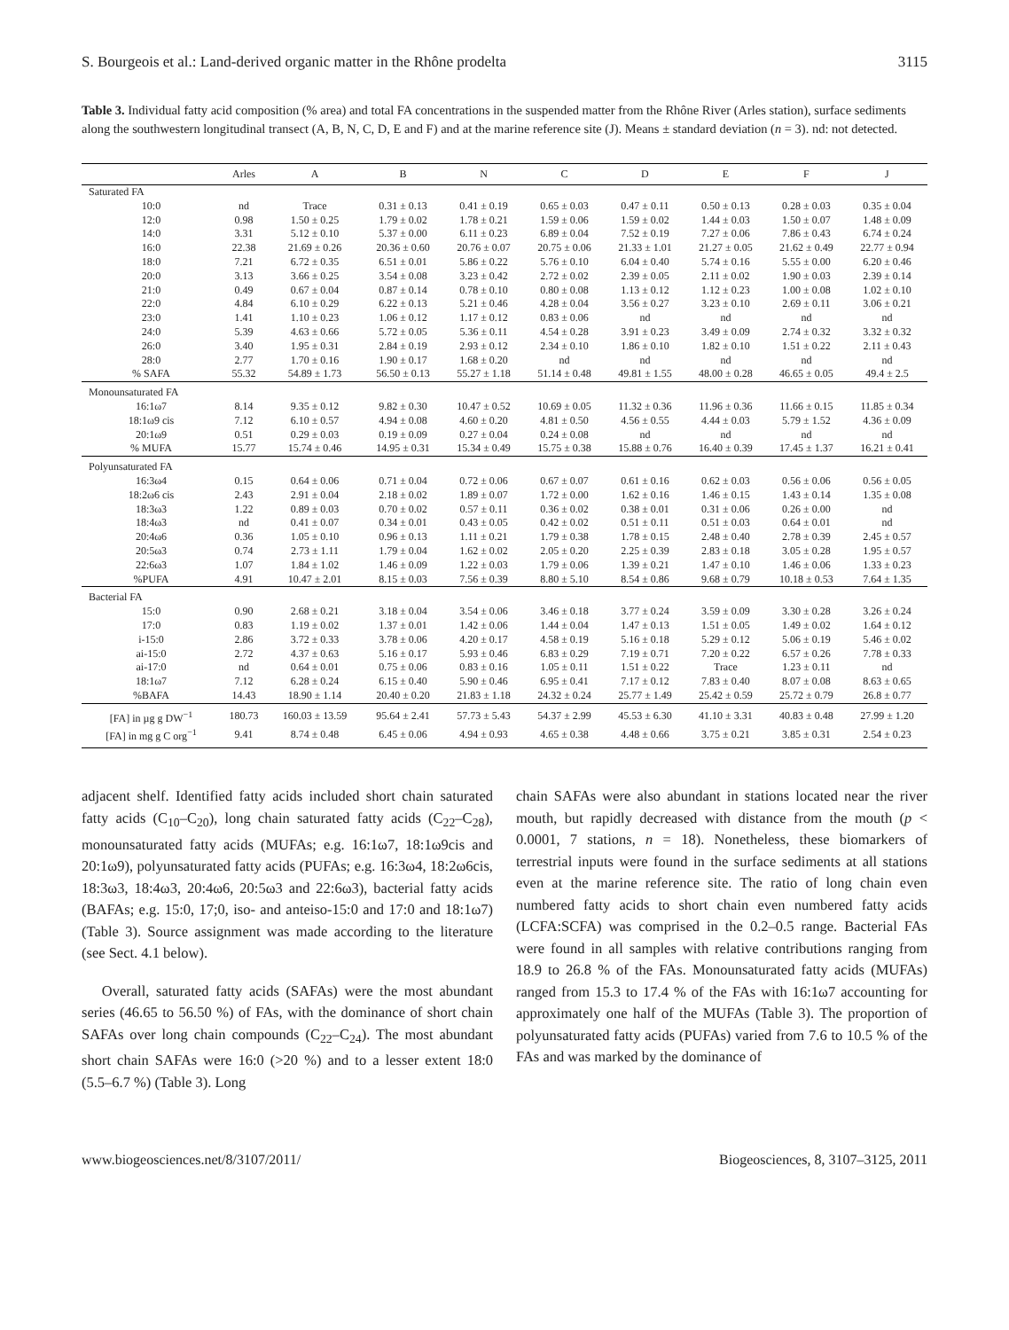S. Bourgeois et al.: Land-derived organic matter in the Rhône prodelta 3115
Table 3. Individual fatty acid composition (% area) and total FA concentrations in the suspended matter from the Rhône River (Arles station), surface sediments along the southwestern longitudinal transect (A, B, N, C, D, E and F) and at the marine reference site (J). Means ± standard deviation (n = 3). nd: not detected.
| | Arles | A | B | N | C | D | E | F | J |
| --- | --- | --- | --- | --- | --- | --- | --- | --- | --- |
| Saturated FA | | | | | | | | | |
| 10:0 | nd | Trace | 0.31 ± 0.13 | 0.41 ± 0.19 | 0.65 ± 0.03 | 0.47 ± 0.11 | 0.50 ± 0.13 | 0.28 ± 0.03 | 0.35 ± 0.04 |
| 12:0 | 0.98 | 1.50 ± 0.25 | 1.79 ± 0.02 | 1.78 ± 0.21 | 1.59 ± 0.06 | 1.59 ± 0.02 | 1.44 ± 0.03 | 1.50 ± 0.07 | 1.48 ± 0.09 |
| 14:0 | 3.31 | 5.12 ± 0.10 | 5.37 ± 0.00 | 6.11 ± 0.23 | 6.89 ± 0.04 | 7.52 ± 0.19 | 7.27 ± 0.06 | 7.86 ± 0.43 | 6.74 ± 0.24 |
| 16:0 | 22.38 | 21.69 ± 0.26 | 20.36 ± 0.60 | 20.76 ± 0.07 | 20.75 ± 0.06 | 21.33 ± 1.01 | 21.27 ± 0.05 | 21.62 ± 0.49 | 22.77 ± 0.94 |
| 18:0 | 7.21 | 6.72 ± 0.35 | 6.51 ± 0.01 | 5.86 ± 0.22 | 5.76 ± 0.10 | 6.04 ± 0.40 | 5.74 ± 0.16 | 5.55 ± 0.00 | 6.20 ± 0.46 |
| 20:0 | 3.13 | 3.66 ± 0.25 | 3.54 ± 0.08 | 3.23 ± 0.42 | 2.72 ± 0.02 | 2.39 ± 0.05 | 2.11 ± 0.02 | 1.90 ± 0.03 | 2.39 ± 0.14 |
| 21:0 | 0.49 | 0.67 ± 0.04 | 0.87 ± 0.14 | 0.78 ± 0.10 | 0.80 ± 0.08 | 1.13 ± 0.12 | 1.12 ± 0.23 | 1.00 ± 0.08 | 1.02 ± 0.10 |
| 22:0 | 4.84 | 6.10 ± 0.29 | 6.22 ± 0.13 | 5.21 ± 0.46 | 4.28 ± 0.04 | 3.56 ± 0.27 | 3.23 ± 0.10 | 2.69 ± 0.11 | 3.06 ± 0.21 |
| 23:0 | 1.41 | 1.10 ± 0.23 | 1.06 ± 0.12 | 1.17 ± 0.12 | 0.83 ± 0.06 | nd | nd | nd | nd |
| 24:0 | 5.39 | 4.63 ± 0.66 | 5.72 ± 0.05 | 5.36 ± 0.11 | 4.54 ± 0.28 | 3.91 ± 0.23 | 3.49 ± 0.09 | 2.74 ± 0.32 | 3.32 ± 0.32 |
| 26:0 | 3.40 | 1.95 ± 0.31 | 2.84 ± 0.19 | 2.93 ± 0.12 | 2.34 ± 0.10 | 1.86 ± 0.10 | 1.82 ± 0.10 | 1.51 ± 0.22 | 2.11 ± 0.43 |
| 28:0 | 2.77 | 1.70 ± 0.16 | 1.90 ± 0.17 | 1.68 ± 0.20 | nd | nd | nd | nd | nd |
| % SAFA | 55.32 | 54.89 ± 1.73 | 56.50 ± 0.13 | 55.27 ± 1.18 | 51.14 ± 0.48 | 49.81 ± 1.55 | 48.00 ± 0.28 | 46.65 ± 0.05 | 49.4 ± 2.5 |
| Monounsaturated FA | | | | | | | | | |
| 16:1ω7 | 8.14 | 9.35 ± 0.12 | 9.82 ± 0.30 | 10.47 ± 0.52 | 10.69 ± 0.05 | 11.32 ± 0.36 | 11.96 ± 0.36 | 11.66 ± 0.15 | 11.85 ± 0.34 |
| 18:1ω9 cis | 7.12 | 6.10 ± 0.57 | 4.94 ± 0.08 | 4.60 ± 0.20 | 4.81 ± 0.50 | 4.56 ± 0.55 | 4.44 ± 0.03 | 5.79 ± 1.52 | 4.36 ± 0.09 |
| 20:1ω9 | 0.51 | 0.29 ± 0.03 | 0.19 ± 0.09 | 0.27 ± 0.04 | 0.24 ± 0.08 | nd | nd | nd | nd |
| % MUFA | 15.77 | 15.74 ± 0.46 | 14.95 ± 0.31 | 15.34 ± 0.49 | 15.75 ± 0.38 | 15.88 ± 0.76 | 16.40 ± 0.39 | 17.45 ± 1.37 | 16.21 ± 0.41 |
| Polyunsaturated FA | | | | | | | | | |
| 16:3ω4 | 0.15 | 0.64 ± 0.06 | 0.71 ± 0.04 | 0.72 ± 0.06 | 0.67 ± 0.07 | 0.61 ± 0.16 | 0.62 ± 0.03 | 0.56 ± 0.06 | 0.56 ± 0.05 |
| 18:2ω6 cis | 2.43 | 2.91 ± 0.04 | 2.18 ± 0.02 | 1.89 ± 0.07 | 1.72 ± 0.00 | 1.62 ± 0.16 | 1.46 ± 0.15 | 1.43 ± 0.14 | 1.35 ± 0.08 |
| 18:3ω3 | 1.22 | 0.89 ± 0.03 | 0.70 ± 0.02 | 0.57 ± 0.11 | 0.36 ± 0.02 | 0.38 ± 0.01 | 0.31 ± 0.06 | 0.26 ± 0.00 | nd |
| 18:4ω3 | nd | 0.41 ± 0.07 | 0.34 ± 0.01 | 0.43 ± 0.05 | 0.42 ± 0.02 | 0.51 ± 0.11 | 0.51 ± 0.03 | 0.64 ± 0.01 | nd |
| 20:4ω6 | 0.36 | 1.05 ± 0.10 | 0.96 ± 0.13 | 1.11 ± 0.21 | 1.79 ± 0.38 | 1.78 ± 0.15 | 2.48 ± 0.40 | 2.78 ± 0.39 | 2.45 ± 0.57 |
| 20:5ω3 | 0.74 | 2.73 ± 1.11 | 1.79 ± 0.04 | 1.62 ± 0.02 | 2.05 ± 0.20 | 2.25 ± 0.39 | 2.83 ± 0.18 | 3.05 ± 0.28 | 1.95 ± 0.57 |
| 22:6ω3 | 1.07 | 1.84 ± 1.02 | 1.46 ± 0.09 | 1.22 ± 0.03 | 1.79 ± 0.06 | 1.39 ± 0.21 | 1.47 ± 0.10 | 1.46 ± 0.06 | 1.33 ± 0.23 |
| %PUFA | 4.91 | 10.47 ± 2.01 | 8.15 ± 0.03 | 7.56 ± 0.39 | 8.80 ± 5.10 | 8.54 ± 0.86 | 9.68 ± 0.79 | 10.18 ± 0.53 | 7.64 ± 1.35 |
| Bacterial FA | | | | | | | | | |
| 15:0 | 0.90 | 2.68 ± 0.21 | 3.18 ± 0.04 | 3.54 ± 0.06 | 3.46 ± 0.18 | 3.77 ± 0.24 | 3.59 ± 0.09 | 3.30 ± 0.28 | 3.26 ± 0.24 |
| 17:0 | 0.83 | 1.19 ± 0.02 | 1.37 ± 0.01 | 1.42 ± 0.06 | 1.44 ± 0.04 | 1.47 ± 0.13 | 1.51 ± 0.05 | 1.49 ± 0.02 | 1.64 ± 0.12 |
| i-15:0 | 2.86 | 3.72 ± 0.33 | 3.78 ± 0.06 | 4.20 ± 0.17 | 4.58 ± 0.19 | 5.16 ± 0.18 | 5.29 ± 0.12 | 5.06 ± 0.19 | 5.46 ± 0.02 |
| ai-15:0 | 2.72 | 4.37 ± 0.63 | 5.16 ± 0.17 | 5.93 ± 0.46 | 6.83 ± 0.29 | 7.19 ± 0.71 | 7.20 ± 0.22 | 6.57 ± 0.26 | 7.78 ± 0.33 |
| ai-17:0 | nd | 0.64 ± 0.01 | 0.75 ± 0.06 | 0.83 ± 0.16 | 1.05 ± 0.11 | 1.51 ± 0.22 | Trace | 1.23 ± 0.11 | nd |
| 18:1ω7 | 7.12 | 6.28 ± 0.24 | 6.15 ± 0.40 | 5.90 ± 0.46 | 6.95 ± 0.41 | 7.17 ± 0.12 | 7.83 ± 0.40 | 8.07 ± 0.08 | 8.63 ± 0.65 |
| %BAFA | 14.43 | 18.90 ± 1.14 | 20.40 ± 0.20 | 21.83 ± 1.18 | 24.32 ± 0.24 | 25.77 ± 1.49 | 25.42 ± 0.59 | 25.72 ± 0.79 | 26.8 ± 0.77 |
| [FA] in µg g DW<sup>−1</sup> | 180.73 | 160.03 ± 13.59 | 95.64 ± 2.41 | 57.73 ± 5.43 | 54.37 ± 2.99 | 45.53 ± 6.30 | 41.10 ± 3.31 | 40.83 ± 0.48 | 27.99 ± 1.20 |
| [FA] in mg g C org<sup>−1</sup> | 9.41 | 8.74 ± 0.48 | 6.45 ± 0.06 | 4.94 ± 0.93 | 4.65 ± 0.38 | 4.48 ± 0.66 | 3.75 ± 0.21 | 3.85 ± 0.31 | 2.54 ± 0.23 |
adjacent shelf. Identified fatty acids included short chain saturated fatty acids (C<sub>10</sub>–C<sub>20</sub>), long chain saturated fatty acids (C<sub>22</sub>–C<sub>28</sub>), monounsaturated fatty acids (MUFAs; e.g. 16:1ω7, 18:1ω9cis and 20:1ω9), polyunsaturated fatty acids (PUFAs; e.g. 16:3ω4, 18:2ω6cis, 18:3ω3, 18:4ω3, 20:4ω6, 20:5ω3 and 22:6ω3), bacterial fatty acids (BAFAs; e.g. 15:0, 17;0, iso- and anteiso-15:0 and 17:0 and 18:1ω7) (Table 3). Source assignment was made according to the literature (see Sect. 4.1 below).
Overall, saturated fatty acids (SAFAs) were the most abundant series (46.65 to 56.50 %) of FAs, with the dominance of short chain SAFAs over long chain compounds (C<sub>22</sub>–C<sub>24</sub>). The most abundant short chain SAFAs were 16:0 (>20 %) and to a lesser extent 18:0 (5.5–6.7 %) (Table 3). Long
chain SAFAs were also abundant in stations located near the river mouth, but rapidly decreased with distance from the mouth (p < 0.0001, 7 stations, n = 18). Nonetheless, these biomarkers of terrestrial inputs were found in the surface sediments at all stations even at the marine reference site. The ratio of long chain even numbered fatty acids to short chain even numbered fatty acids (LCFA:SCFA) was comprised in the 0.2–0.5 range. Bacterial FAs were found in all samples with relative contributions ranging from 18.9 to 26.8 % of the FAs. Monounsaturated fatty acids (MUFAs) ranged from 15.3 to 17.4 % of the FAs with 16:1ω7 accounting for approximately one half of the MUFAs (Table 3). The proportion of polyunsaturated fatty acids (PUFAs) varied from 7.6 to 10.5 % of the FAs and was marked by the dominance of
www.biogeosciences.net/8/3107/2011/ Biogeosciences, 8, 3107–3125, 2011